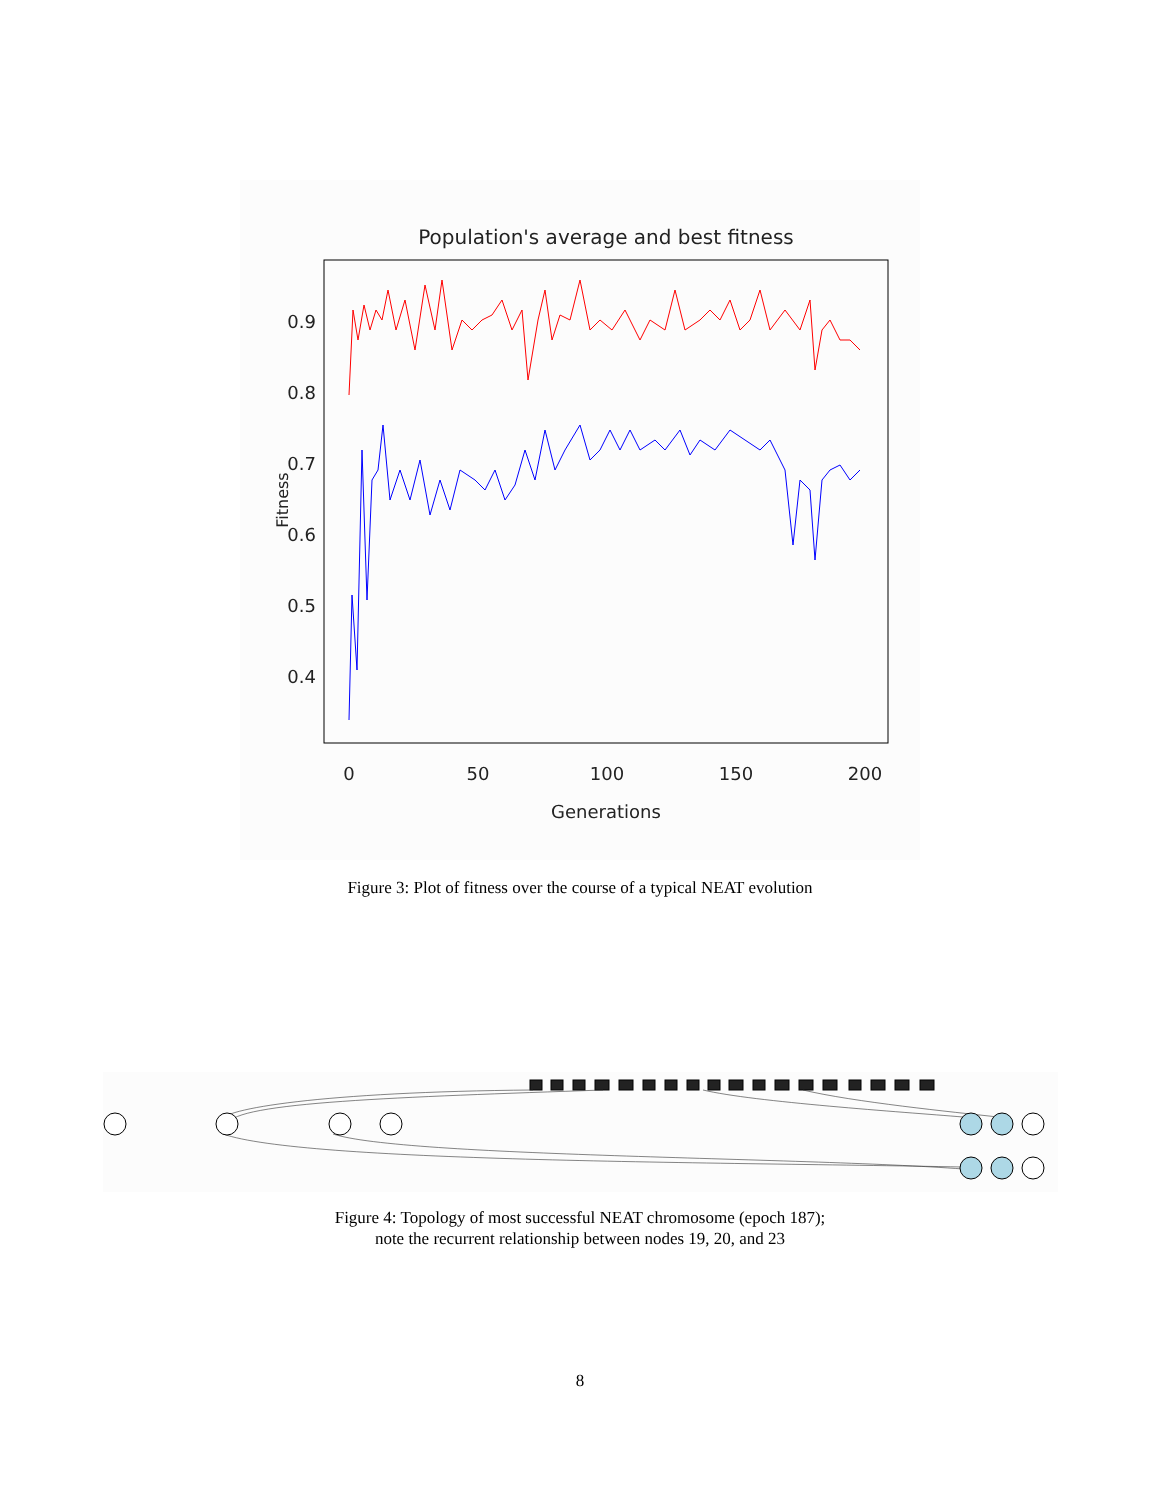Population's average and best fitness
0.9
0.8
0.7
0.6
0.5
0.4
0
50
100
150
200
Generations
Fitness
Figure 3: Plot of fitness over the course of a typical NEAT evolution
Figure 4: Topology of most successful NEAT chromosome (epoch 187);
note the recurrent relationship between nodes 19, 20, and 23
8